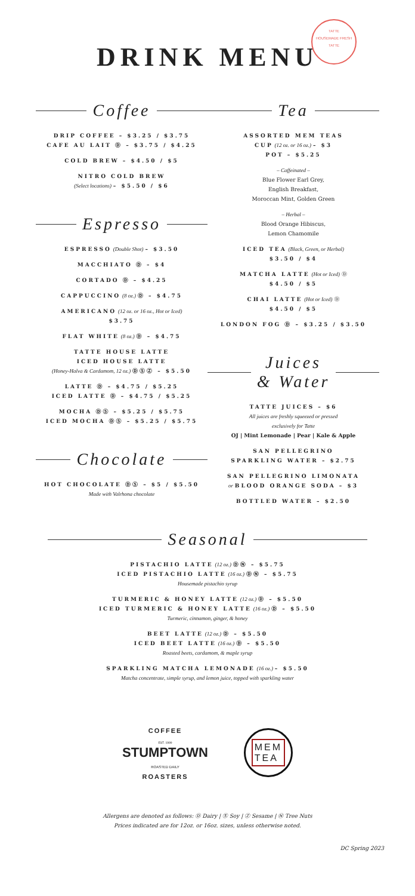DRINK MENU
TATTE
HOUSEMADE FRESH
TATTE
Coffee
DRIP COFFEE – $3.25 / $3.75
CAFE AU LAIT Ⓓ – $3.75 / $4.25
COLD BREW – $4.50 / $5
NITRO COLD BREW
(Select locations) – $5.50 / $6
Espresso
ESPRESSO (Double Shot) – $3.50
MACCHIATO Ⓓ – $4
CORTADO Ⓓ – $4.25
CAPPUCCINO (8 oz.) Ⓓ – $4.75
AMERICANO (12 oz. or 16 oz., Hot or Iced)
$3.75
FLAT WHITE (8 oz.) Ⓓ – $4.75
TATTE HOUSE LATTE
ICED HOUSE LATTE
(Honey-Halva & Cardamom, 12 oz.) ⒹⓈⓏ – $5.50
LATTE Ⓓ – $4.75 / $5.25
ICED LATTE Ⓓ – $4.75 / $5.25
MOCHA ⒹⓈ – $5.25 / $5.75
ICED MOCHA ⒹⓈ – $5.25 / $5.75
Chocolate
HOT CHOCOLATE ⒹⓈ – $5 / $5.50
Made with Valrhona chocolate
Tea
ASSORTED MEM TEAS
CUP (12 oz. or 16 oz.) – $3
POT – $5.25
– Caffeinated –
Blue Flower Earl Grey,
English Breakfast,
Moroccan Mint, Golden Green
– Herbal –
Blood Orange Hibiscus,
Lemon Chamomile
ICED TEA (Black, Green, or Herbal)
$3.50 / $4
MATCHA LATTE (Hot or Iced) Ⓓ
$4.50 / $5
CHAI LATTE (Hot or Iced) Ⓓ
$4.50 / $5
LONDON FOG Ⓓ – $3.25 / $3.50
Juices
& Water
TATTE JUICES – $6
All juices are freshly squeezed or pressed
exclusively for Tatte
OJ | Mint Lemonade | Pear | Kale & Apple
SAN PELLEGRINO
SPARKLING WATER – $2.75
SAN PELLEGRINO LIMONATA
or BLOOD ORANGE SODA – $3
BOTTLED WATER – $2.50
Seasonal
PISTACHIO LATTE (12 oz.) ⒹⓃ – $5.75
ICED PISTACHIO LATTE (16 oz.) ⒹⓃ – $5.75
Housemade pistachio syrup
TURMERIC & HONEY LATTE (12 oz.) Ⓓ – $5.50
ICED TURMERIC & HONEY LATTE (16 oz.) Ⓓ – $5.50
Turmeric, cinnamon, ginger, & honey
BEET LATTE (12 oz.) Ⓓ – $5.50
ICED BEET LATTE (16 oz.) Ⓓ – $5.50
Roasted beets, cardamom, & maple syrup
SPARKLING MATCHA LEMONADE (16 oz.) – $5.50
Matcha concentrate, simple syrup, and lemon juice, topped with sparkling water
COFFEE
EST. 1999
STUMPTOWN
ROASTED DAILY
ROASTERS
MEM
TEA
Allergens are denoted as follows: Ⓓ Dairy | Ⓢ Soy | Ⓩ Sesame | Ⓝ Tree Nuts
Prices indicated are for 12oz. or 16oz. sizes, unless otherwise noted.
DC Spring 2023